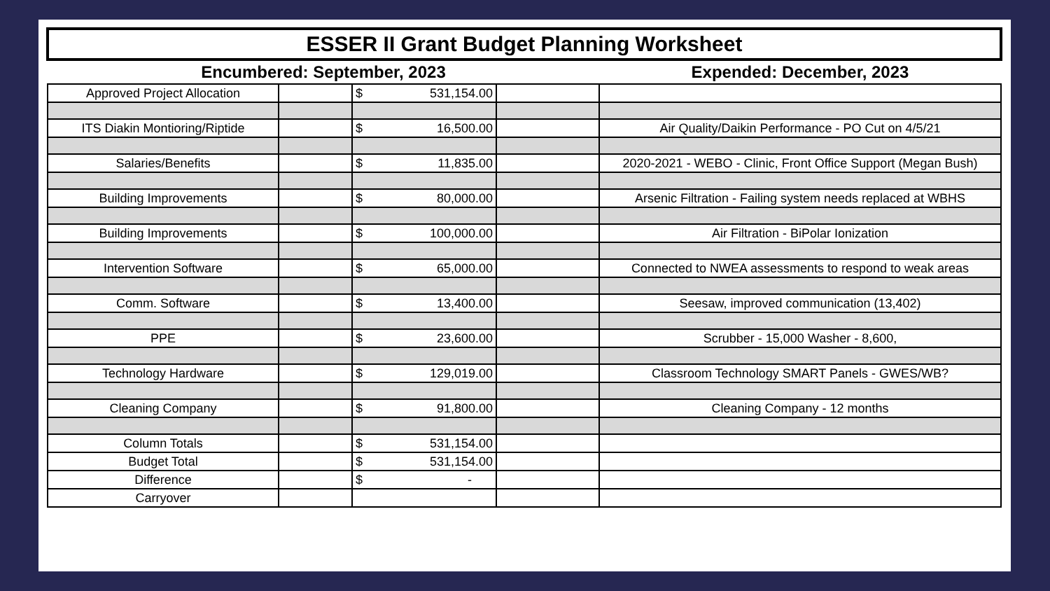| ESSER II Grant Budget Planning Worksheet | | | | |
| --- | --- | --- | --- | --- |
| Encumbered: September, 2023 | | | | Expended: December, 2023 |
| Approved Project Allocation | | $ 531,154.00 | | |
| ITS Diakin Montioring/Riptide | | $ 16,500.00 | | Air Quality/Daikin Performance - PO Cut on 4/5/21 |
| Salaries/Benefits | | $ 11,835.00 | | 2020-2021 - WEBO - Clinic, Front Office Support (Megan Bush) |
| Building Improvements | | $ 80,000.00 | | Arsenic Filtration - Failing system needs replaced at WBHS |
| Building Improvements | | $ 100,000.00 | | Air Filtration - BiPolar Ionization |
| Intervention Software | | $ 65,000.00 | | Connected to NWEA assessments to respond to weak areas |
| Comm. Software | | $ 13,400.00 | | Seesaw, improved communication (13,402) |
| PPE | | $ 23,600.00 | | Scrubber - 15,000 Washer - 8,600, |
| Technology Hardware | | $ 129,019.00 | | Classroom Technology SMART Panels - GWES/WB? |
| Cleaning Company | | $ 91,800.00 | | Cleaning Company - 12 months |
| Column Totals | | $ 531,154.00 | | |
| Budget Total | | $ 531,154.00 | | |
| Difference | | $ - | | |
| Carryover | | | | |